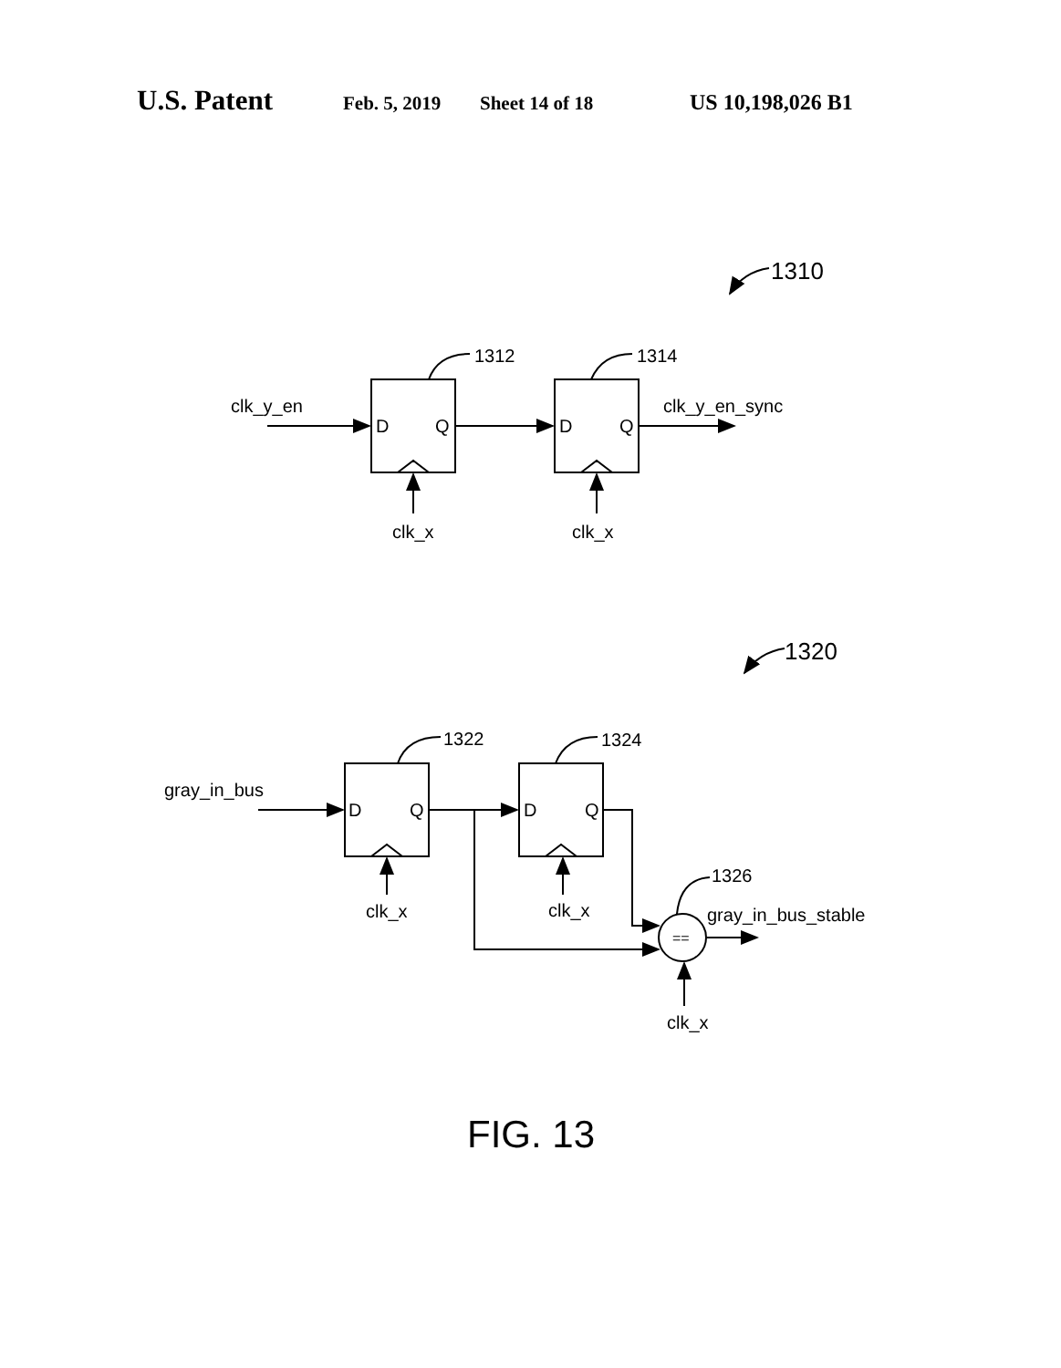U.S. Patent Feb. 5, 2019 Sheet 14 of 18 US 10,198,026 B1
1310
1312
1314
clk_y_en
clk_y_en_sync
D
Q
D
Q
clk_x
clk_x
1320
1322
1324
gray_in_bus
D
Q
D
Q
1326
gray_in_bus_stable
==
clk_x
clk_x
clk_x
FIG. 13